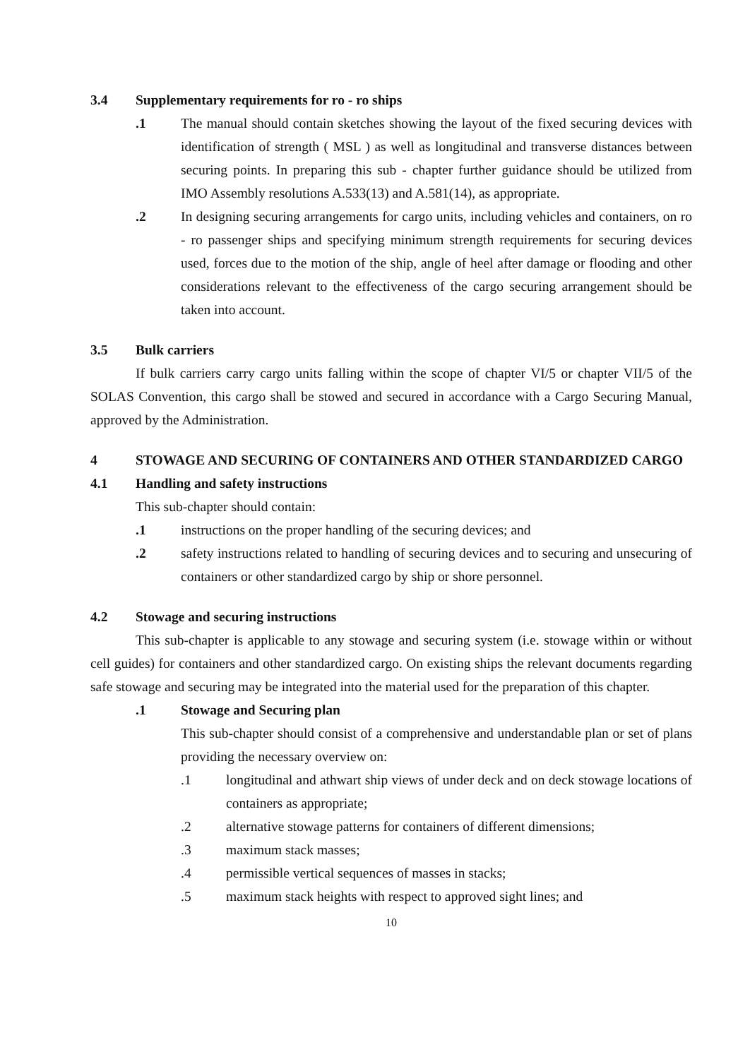3.4 Supplementary requirements for ro - ro ships
.1 The manual should contain sketches showing the layout of the fixed securing devices with identification of strength ( MSL ) as well as longitudinal and transverse distances between securing points. In preparing this sub - chapter further guidance should be utilized from IMO Assembly resolutions A.533(13) and A.581(14), as appropriate.
.2 In designing securing arrangements for cargo units, including vehicles and containers, on ro - ro passenger ships and specifying minimum strength requirements for securing devices used, forces due to the motion of the ship, angle of heel after damage or flooding and other considerations relevant to the effectiveness of the cargo securing arrangement should be taken into account.
3.5 Bulk carriers
If bulk carriers carry cargo units falling within the scope of chapter VI/5 or chapter VII/5 of the SOLAS Convention, this cargo shall be stowed and secured in accordance with a Cargo Securing Manual, approved by the Administration.
4 STOWAGE AND SECURING OF CONTAINERS AND OTHER STANDARDIZED CARGO
4.1 Handling and safety instructions
This sub-chapter should contain:
.1 instructions on the proper handling of the securing devices; and
.2 safety instructions related to handling of securing devices and to securing and unsecuring of containers or other standardized cargo by ship or shore personnel.
4.2 Stowage and securing instructions
This sub-chapter is applicable to any stowage and securing system (i.e. stowage within or without cell guides) for containers and other standardized cargo. On existing ships the relevant documents regarding safe stowage and securing may be integrated into the material used for the preparation of this chapter.
.1 Stowage and Securing plan
This sub-chapter should consist of a comprehensive and understandable plan or set of plans providing the necessary overview on:
.1 longitudinal and athwart ship views of under deck and on deck stowage locations of containers as appropriate;
.2 alternative stowage patterns for containers of different dimensions;
.3 maximum stack masses;
.4 permissible vertical sequences of masses in stacks;
.5 maximum stack heights with respect to approved sight lines; and
10